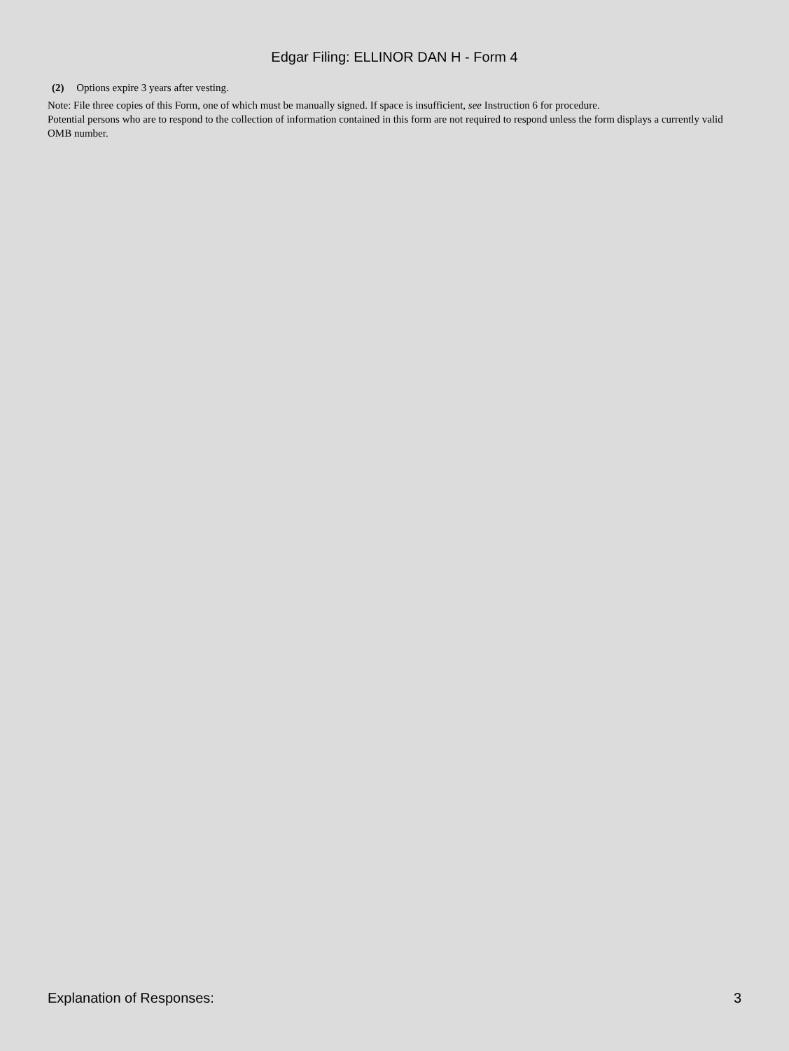Edgar Filing: ELLINOR DAN H - Form 4
(2) Options expire 3 years after vesting.
Note: File three copies of this Form, one of which must be manually signed. If space is insufficient, see Instruction 6 for procedure.
Potential persons who are to respond to the collection of information contained in this form are not required to respond unless the form displays a currently valid OMB number.
Explanation of Responses: 3